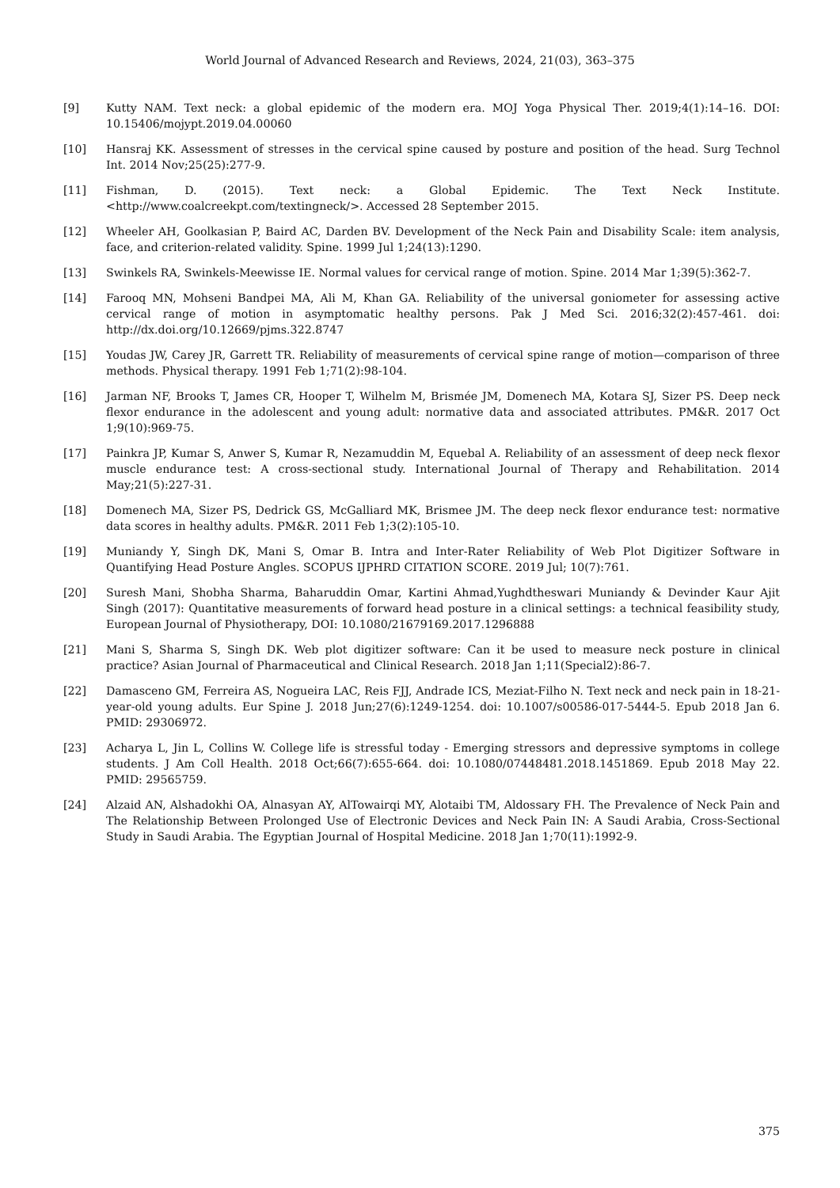World Journal of Advanced Research and Reviews, 2024, 21(03), 363–375
[9] Kutty NAM. Text neck: a global epidemic of the modern era. MOJ Yoga Physical Ther. 2019;4(1):14–16. DOI: 10.15406/mojypt.2019.04.00060
[10] Hansraj KK. Assessment of stresses in the cervical spine caused by posture and position of the head. Surg Technol Int. 2014 Nov;25(25):277-9.
[11] Fishman, D. (2015). Text neck: a Global Epidemic. The Text Neck Institute. <http://www.coalcreekpt.com/textingneck/>. Accessed 28 September 2015.
[12] Wheeler AH, Goolkasian P, Baird AC, Darden BV. Development of the Neck Pain and Disability Scale: item analysis, face, and criterion-related validity. Spine. 1999 Jul 1;24(13):1290.
[13] Swinkels RA, Swinkels-Meewisse IE. Normal values for cervical range of motion. Spine. 2014 Mar 1;39(5):362-7.
[14] Farooq MN, Mohseni Bandpei MA, Ali M, Khan GA. Reliability of the universal goniometer for assessing active cervical range of motion in asymptomatic healthy persons. Pak J Med Sci. 2016;32(2):457-461. doi: http://dx.doi.org/10.12669/pjms.322.8747
[15] Youdas JW, Carey JR, Garrett TR. Reliability of measurements of cervical spine range of motion—comparison of three methods. Physical therapy. 1991 Feb 1;71(2):98-104.
[16] Jarman NF, Brooks T, James CR, Hooper T, Wilhelm M, Brismée JM, Domenech MA, Kotara SJ, Sizer PS. Deep neck flexor endurance in the adolescent and young adult: normative data and associated attributes. PM&R. 2017 Oct 1;9(10):969-75.
[17] Painkra JP, Kumar S, Anwer S, Kumar R, Nezamuddin M, Equebal A. Reliability of an assessment of deep neck flexor muscle endurance test: A cross-sectional study. International Journal of Therapy and Rehabilitation. 2014 May;21(5):227-31.
[18] Domenech MA, Sizer PS, Dedrick GS, McGalliard MK, Brismee JM. The deep neck flexor endurance test: normative data scores in healthy adults. PM&R. 2011 Feb 1;3(2):105-10.
[19] Muniandy Y, Singh DK, Mani S, Omar B. Intra and Inter-Rater Reliability of Web Plot Digitizer Software in Quantifying Head Posture Angles. SCOPUS IJPHRD CITATION SCORE. 2019 Jul; 10(7):761.
[20] Suresh Mani, Shobha Sharma, Baharuddin Omar, Kartini Ahmad,Yughdtheswari Muniandy & Devinder Kaur Ajit Singh (2017): Quantitative measurements of forward head posture in a clinical settings: a technical feasibility study, European Journal of Physiotherapy, DOI: 10.1080/21679169.2017.1296888
[21] Mani S, Sharma S, Singh DK. Web plot digitizer software: Can it be used to measure neck posture in clinical practice? Asian Journal of Pharmaceutical and Clinical Research. 2018 Jan 1;11(Special2):86-7.
[22] Damasceno GM, Ferreira AS, Nogueira LAC, Reis FJJ, Andrade ICS, Meziat-Filho N. Text neck and neck pain in 18-21-year-old young adults. Eur Spine J. 2018 Jun;27(6):1249-1254. doi: 10.1007/s00586-017-5444-5. Epub 2018 Jan 6. PMID: 29306972.
[23] Acharya L, Jin L, Collins W. College life is stressful today - Emerging stressors and depressive symptoms in college students. J Am Coll Health. 2018 Oct;66(7):655-664. doi: 10.1080/07448481.2018.1451869. Epub 2018 May 22. PMID: 29565759.
[24] Alzaid AN, Alshadokhi OA, Alnasyan AY, AlTowairqi MY, Alotaibi TM, Aldossary FH. The Prevalence of Neck Pain and The Relationship Between Prolonged Use of Electronic Devices and Neck Pain IN: A Saudi Arabia, Cross-Sectional Study in Saudi Arabia. The Egyptian Journal of Hospital Medicine. 2018 Jan 1;70(11):1992-9.
375